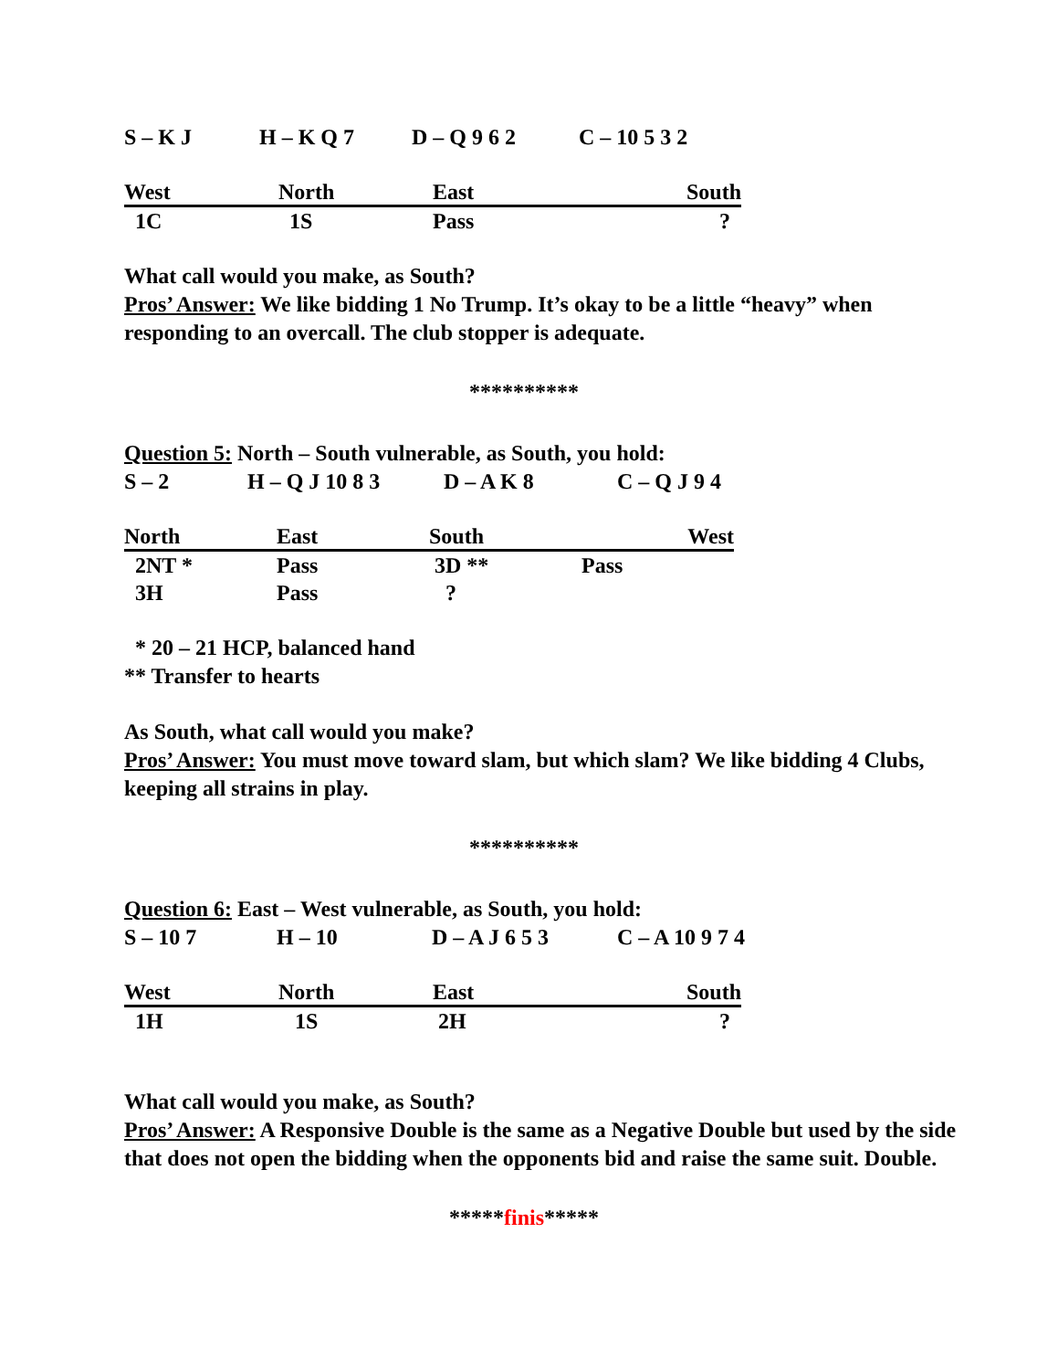S – K J H – K Q 7 D – Q 9 6 2 C – 10 5 3 2
| West | North | East | South |
| --- | --- | --- | --- |
| 1C | 1S | Pass | ? |
What call would you make, as South?
Pros’ Answer: We like bidding 1 No Trump. It’s okay to be a little “heavy” when responding to an overcall. The club stopper is adequate.
**********
Question 5: North – South vulnerable, as South, you hold:
S – 2 H – Q J 10 8 3 D – A K 8 C – Q J 9 4
| North | East | South | West |
| --- | --- | --- | --- |
| 2NT * | Pass | 3D ** | Pass |
| 3H | Pass | ? | |
* 20 – 21 HCP, balanced hand
** Transfer to hearts
As South, what call would you make?
Pros’ Answer: You must move toward slam, but which slam? We like bidding 4 Clubs, keeping all strains in play.
**********
Question 6: East – West vulnerable, as South, you hold:
S – 10 7 H – 10 D – A J 6 5 3 C – A 10 9 7 4
| West | North | East | South |
| --- | --- | --- | --- |
| 1H | 1S | 2H | ? |
What call would you make, as South?
Pros’ Answer: A Responsive Double is the same as a Negative Double but used by the side that does not open the bidding when the opponents bid and raise the same suit. Double.
*****finis*****